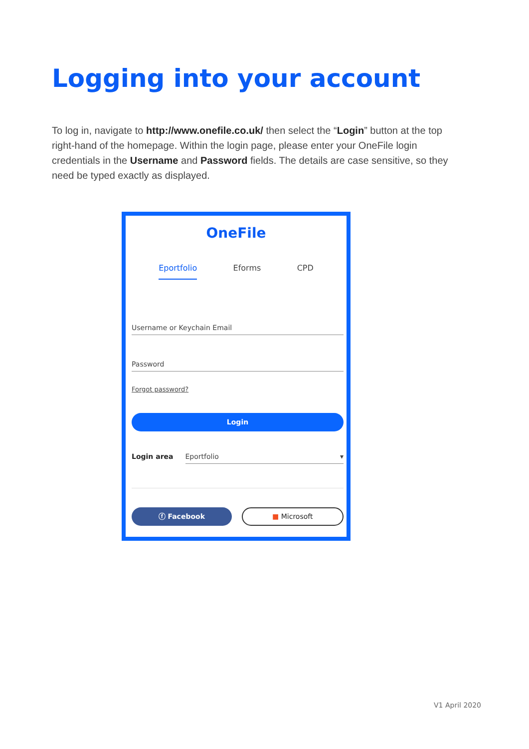Logging into your account
To log in, navigate to http://www.onefile.co.uk/ then select the “Login” button at the top right-hand of the homepage. Within the login page, please enter your OneFile login credentials in the Username and Password fields. The details are case sensitive, so they need be typed exactly as displayed.
OneFile
Eportfolio Eforms CPD
Username or Keychain Email
Password
Forgot password?
Login
Login area Eportfolio ▾
ⓕ Facebook
■ Microsoft
V1 April 2020